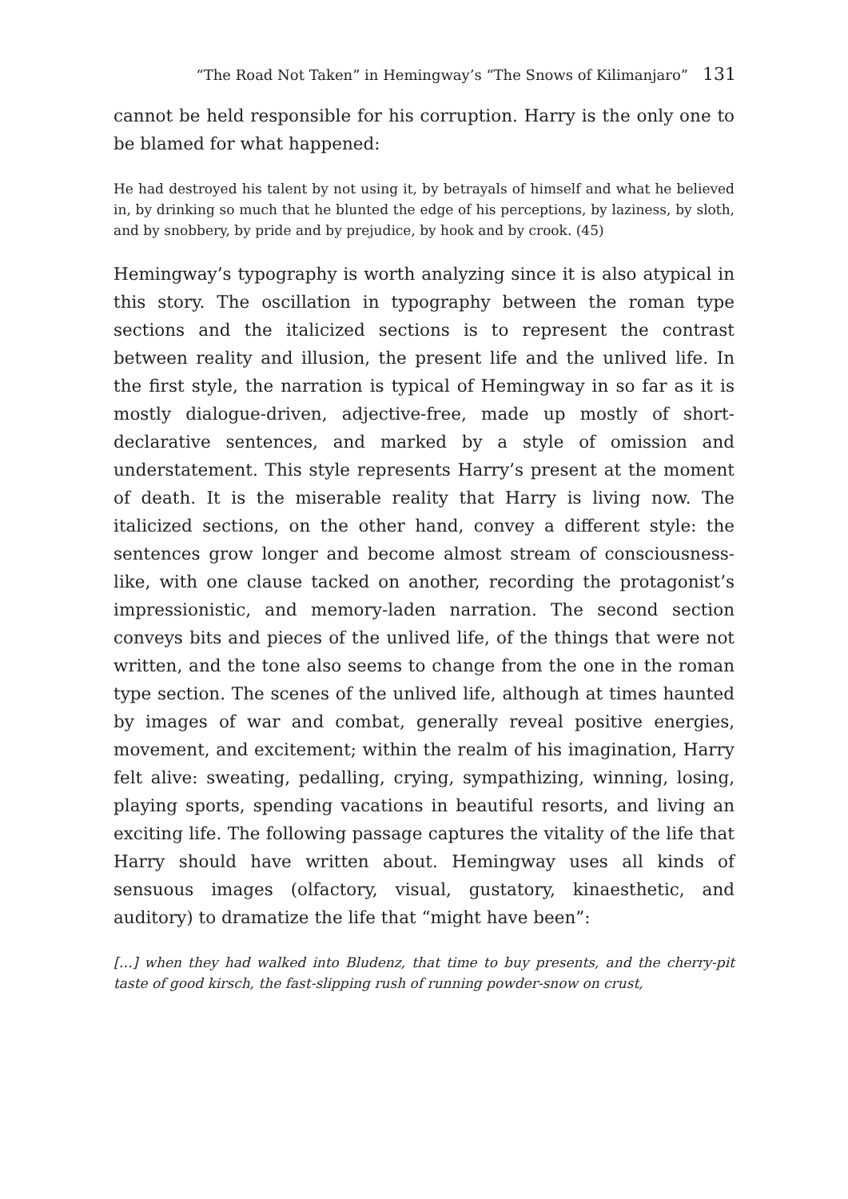“The Road Not Taken” in Hemingway’s “The Snows of Kilimanjaro” 131
cannot be held responsible for his corruption. Harry is the only one to be blamed for what happened:
He had destroyed his talent by not using it, by betrayals of himself and what he believed in, by drinking so much that he blunted the edge of his perceptions, by laziness, by sloth, and by snobbery, by pride and by prejudice, by hook and by crook. (45)
Hemingway’s typography is worth analyzing since it is also atypical in this story. The oscillation in typography between the roman type sections and the italicized sections is to represent the contrast between reality and illusion, the present life and the unlived life. In the first style, the narration is typical of Hemingway in so far as it is mostly dialogue-driven, adjective-free, made up mostly of short-declarative sentences, and marked by a style of omission and understatement. This style represents Harry’s present at the moment of death. It is the miserable reality that Harry is living now. The italicized sections, on the other hand, convey a different style: the sentences grow longer and become almost stream of consciousness-like, with one clause tacked on another, recording the protagonist’s impressionistic, and memory-laden narration. The second section conveys bits and pieces of the unlived life, of the things that were not written, and the tone also seems to change from the one in the roman type section. The scenes of the unlived life, although at times haunted by images of war and combat, generally reveal positive energies, movement, and excitement; within the realm of his imagination, Harry felt alive: sweating, pedalling, crying, sympathizing, winning, losing, playing sports, spending vacations in beautiful resorts, and living an exciting life. The following passage captures the vitality of the life that Harry should have written about. Hemingway uses all kinds of sensuous images (olfactory, visual, gustatory, kinaesthetic, and auditory) to dramatize the life that “might have been”:
[…] when they had walked into Bludenz, that time to buy presents, and the cherry-pit taste of good kirsch, the fast-slipping rush of running powder-snow on crust,